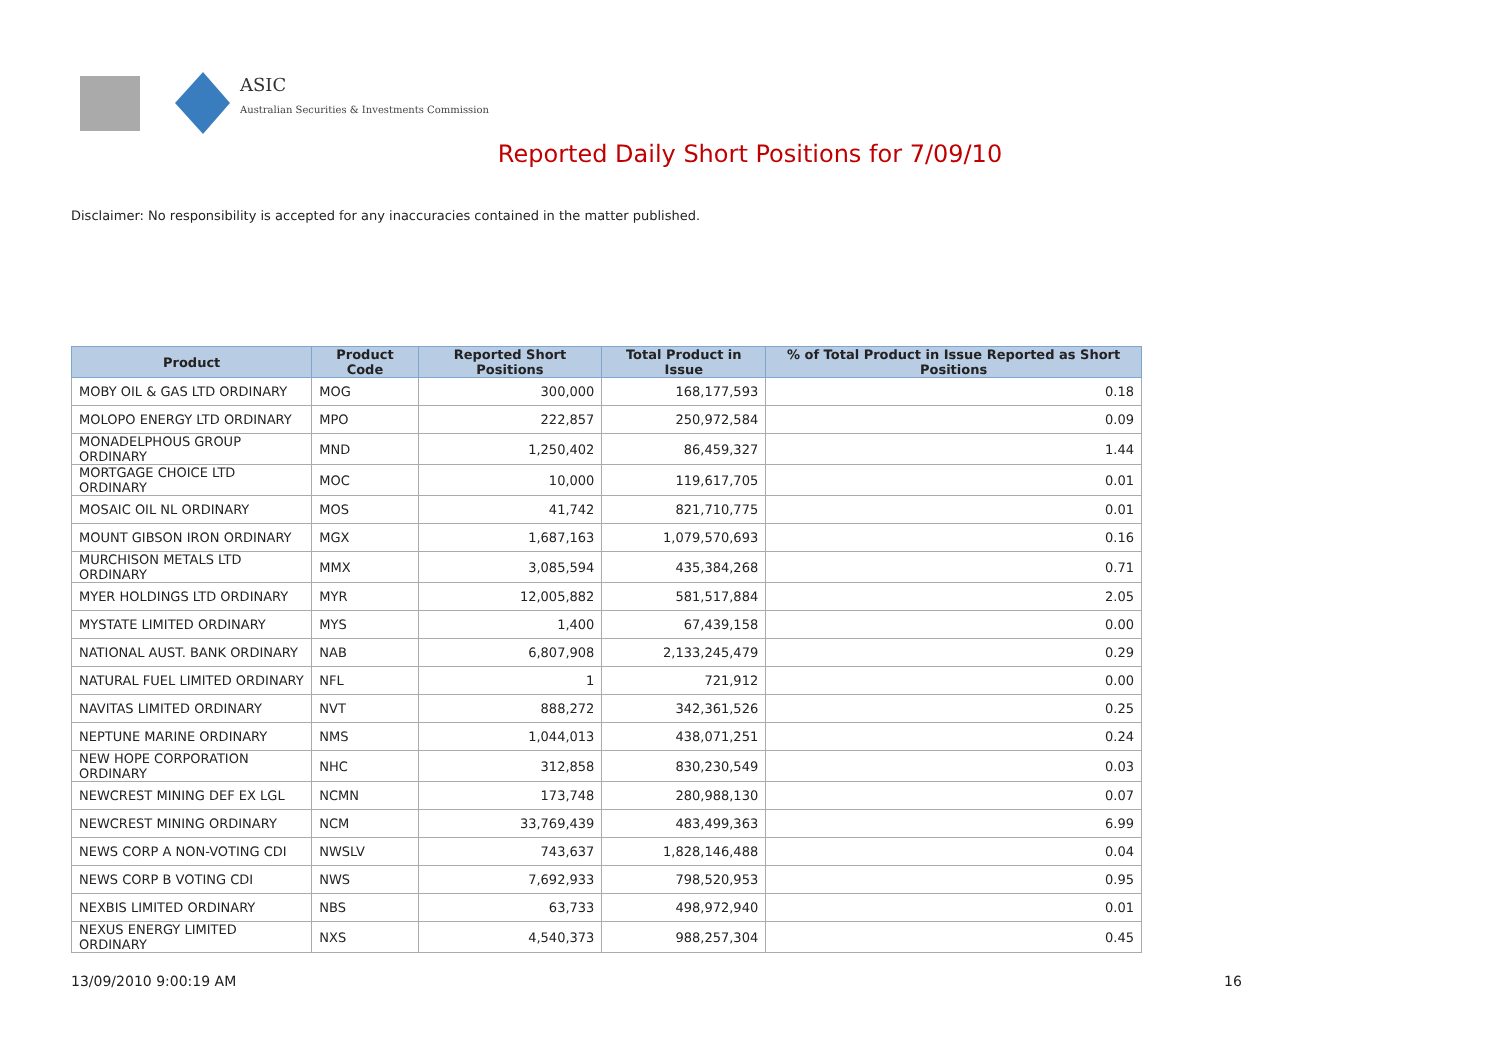ASIC
Australian Securities & Investments Commission
Reported Daily Short Positions for 7/09/10
Disclaimer: No responsibility is accepted for any inaccuracies contained in the matter published.
| Product | Product Code | Reported Short Positions | Total Product in Issue | % of Total Product in Issue Reported as Short Positions |
| --- | --- | --- | --- | --- |
| MOBY OIL & GAS LTD ORDINARY | MOG | 300,000 | 168,177,593 | 0.18 |
| MOLOPO ENERGY LTD ORDINARY | MPO | 222,857 | 250,972,584 | 0.09 |
| MONADELPHOUS GROUP ORDINARY | MND | 1,250,402 | 86,459,327 | 1.44 |
| MORTGAGE CHOICE LTD ORDINARY | MOC | 10,000 | 119,617,705 | 0.01 |
| MOSAIC OIL NL ORDINARY | MOS | 41,742 | 821,710,775 | 0.01 |
| MOUNT GIBSON IRON ORDINARY | MGX | 1,687,163 | 1,079,570,693 | 0.16 |
| MURCHISON METALS LTD ORDINARY | MMX | 3,085,594 | 435,384,268 | 0.71 |
| MYER HOLDINGS LTD ORDINARY | MYR | 12,005,882 | 581,517,884 | 2.05 |
| MYSTATE LIMITED ORDINARY | MYS | 1,400 | 67,439,158 | 0.00 |
| NATIONAL AUST. BANK ORDINARY | NAB | 6,807,908 | 2,133,245,479 | 0.29 |
| NATURAL FUEL LIMITED ORDINARY | NFL | 1 | 721,912 | 0.00 |
| NAVITAS LIMITED ORDINARY | NVT | 888,272 | 342,361,526 | 0.25 |
| NEPTUNE MARINE ORDINARY | NMS | 1,044,013 | 438,071,251 | 0.24 |
| NEW HOPE CORPORATION ORDINARY | NHC | 312,858 | 830,230,549 | 0.03 |
| NEWCREST MINING DEF EX LGL | NCMN | 173,748 | 280,988,130 | 0.07 |
| NEWCREST MINING ORDINARY | NCM | 33,769,439 | 483,499,363 | 6.99 |
| NEWS CORP A NON-VOTING CDI | NWSLV | 743,637 | 1,828,146,488 | 0.04 |
| NEWS CORP B VOTING CDI | NWS | 7,692,933 | 798,520,953 | 0.95 |
| NEXBIS LIMITED ORDINARY | NBS | 63,733 | 498,972,940 | 0.01 |
| NEXUS ENERGY LIMITED ORDINARY | NXS | 4,540,373 | 988,257,304 | 0.45 |
13/09/2010 9:00:19 AM 16